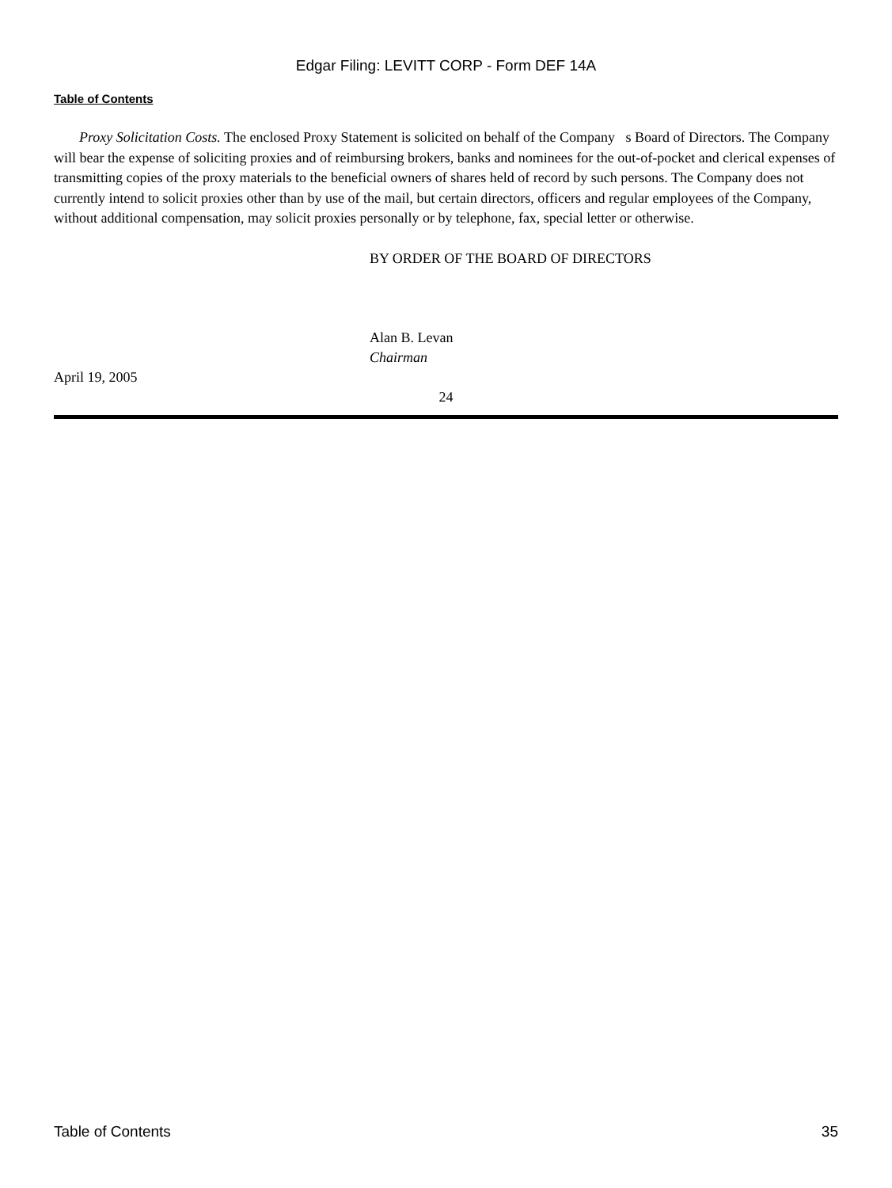Edgar Filing: LEVITT CORP - Form DEF 14A
Table of Contents
Proxy Solicitation Costs. The enclosed Proxy Statement is solicited on behalf of the Company s Board of Directors. The Company will bear the expense of soliciting proxies and of reimbursing brokers, banks and nominees for the out-of-pocket and clerical expenses of transmitting copies of the proxy materials to the beneficial owners of shares held of record by such persons. The Company does not currently intend to solicit proxies other than by use of the mail, but certain directors, officers and regular employees of the Company, without additional compensation, may solicit proxies personally or by telephone, fax, special letter or otherwise.
BY ORDER OF THE BOARD OF DIRECTORS
Alan B. Levan
Chairman
April 19, 2005
24
Table of Contents 35